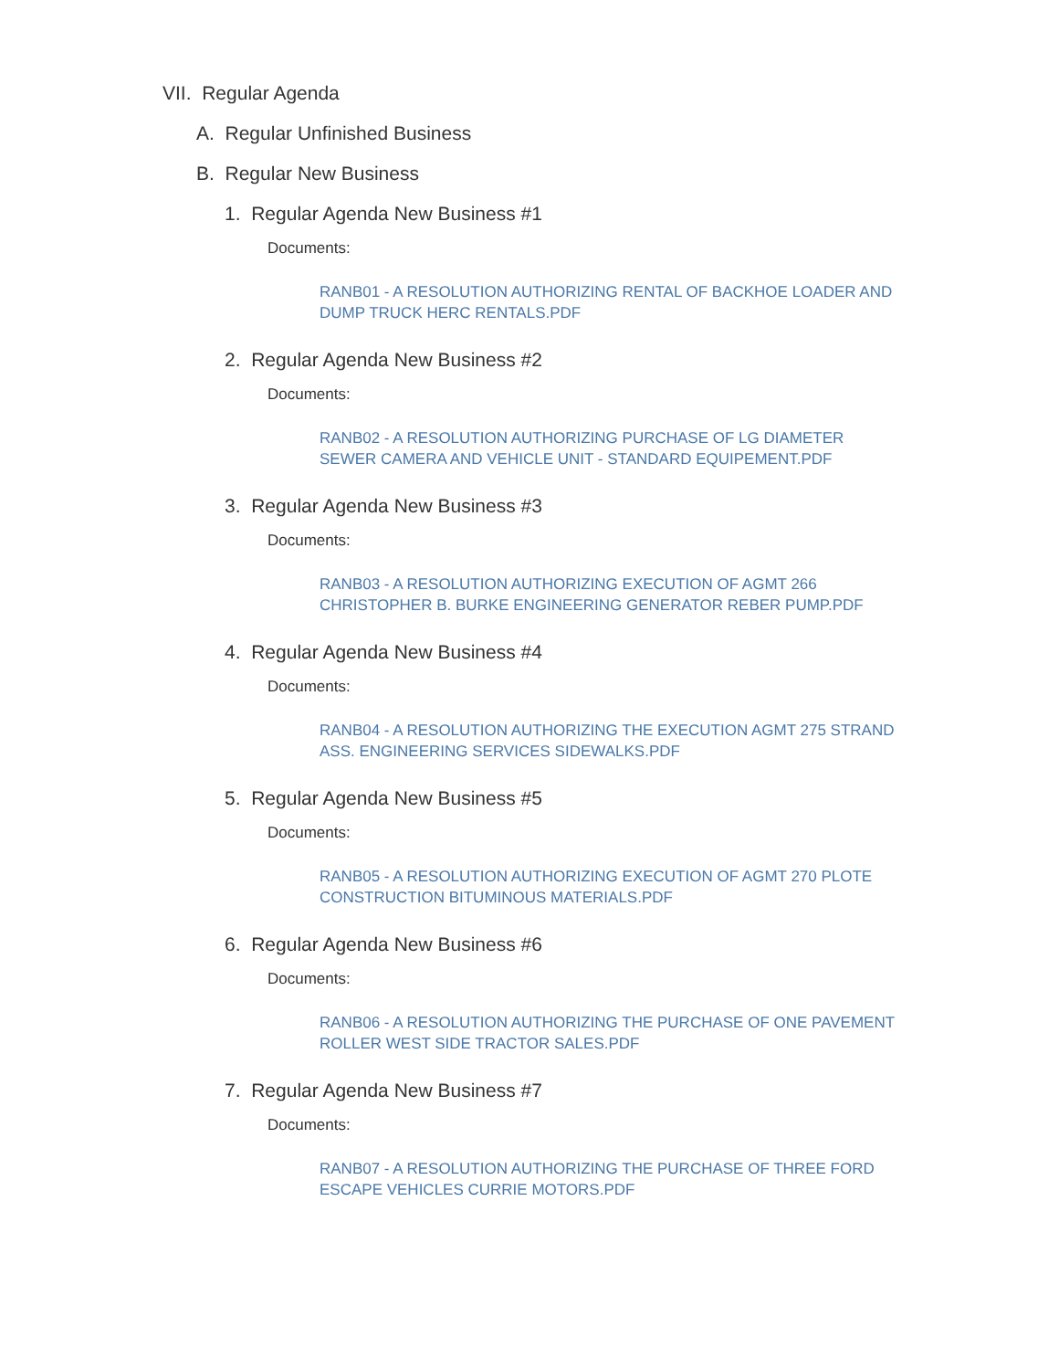VII. Regular Agenda
A. Regular Unfinished Business
B. Regular New Business
1. Regular Agenda New Business #1
Documents:
RANB01 - A RESOLUTION AUTHORIZING RENTAL OF BACKHOE LOADER AND DUMP TRUCK HERC RENTALS.PDF
2. Regular Agenda New Business #2
Documents:
RANB02 - A RESOLUTION AUTHORIZING PURCHASE OF LG DIAMETER SEWER CAMERA AND VEHICLE UNIT - STANDARD EQUIPEMENT.PDF
3. Regular Agenda New Business #3
Documents:
RANB03 - A RESOLUTION AUTHORIZING EXECUTION OF AGMT 266 CHRISTOPHER B. BURKE ENGINEERING GENERATOR REBER PUMP.PDF
4. Regular Agenda New Business #4
Documents:
RANB04 - A RESOLUTION AUTHORIZING THE EXECUTION AGMT 275 STRAND ASS. ENGINEERING SERVICES SIDEWALKS.PDF
5. Regular Agenda New Business #5
Documents:
RANB05 - A RESOLUTION AUTHORIZING EXECUTION OF AGMT 270 PLOTE CONSTRUCTION BITUMINOUS MATERIALS.PDF
6. Regular Agenda New Business #6
Documents:
RANB06 - A RESOLUTION AUTHORIZING THE PURCHASE OF ONE PAVEMENT ROLLER WEST SIDE TRACTOR SALES.PDF
7. Regular Agenda New Business #7
Documents:
RANB07 - A RESOLUTION AUTHORIZING THE PURCHASE OF THREE FORD ESCAPE VEHICLES CURRIE MOTORS.PDF